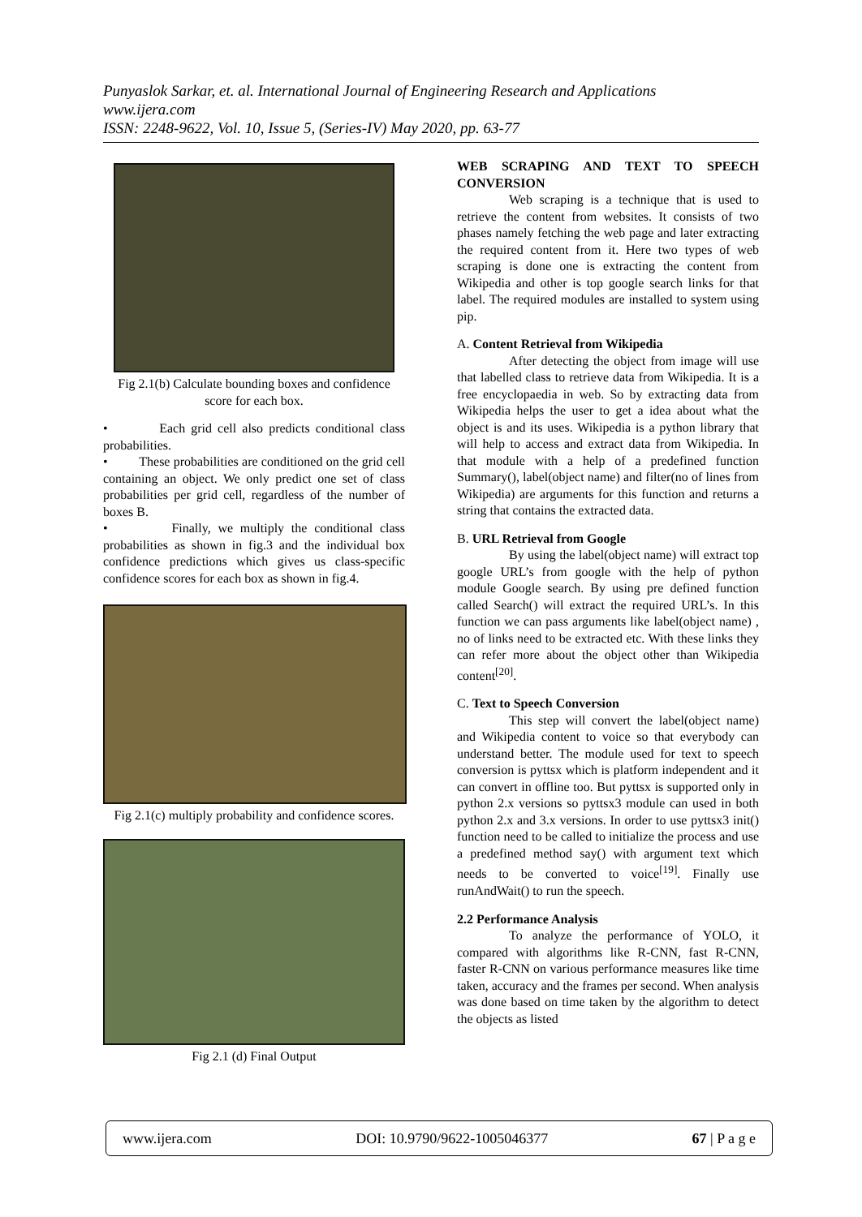Punyaslok Sarkar, et. al. International Journal of Engineering Research and Applications
www.ijera.com
ISSN: 2248-9622, Vol. 10, Issue 5, (Series-IV) May 2020, pp. 63-77
Fig 2.1(b) Calculate bounding boxes and confidence score for each box.
• Each grid cell also predicts conditional class probabilities.
• These probabilities are conditioned on the grid cell containing an object. We only predict one set of class probabilities per grid cell, regardless of the number of boxes B.
• Finally, we multiply the conditional class probabilities as shown in fig.3 and the individual box confidence predictions which gives us class-specific confidence scores for each box as shown in fig.4.
Fig 2.1(c) multiply probability and confidence scores.
Fig 2.1 (d) Final Output
WEB SCRAPING AND TEXT TO SPEECH CONVERSION
Web scraping is a technique that is used to retrieve the content from websites. It consists of two phases namely fetching the web page and later extracting the required content from it. Here two types of web scraping is done one is extracting the content from Wikipedia and other is top google search links for that label. The required modules are installed to system using pip.
A. Content Retrieval from Wikipedia
After detecting the object from image will use that labelled class to retrieve data from Wikipedia. It is a free encyclopaedia in web. So by extracting data from Wikipedia helps the user to get a idea about what the object is and its uses. Wikipedia is a python library that will help to access and extract data from Wikipedia. In that module with a help of a predefined function Summary(), label(object name) and filter(no of lines from Wikipedia) are arguments for this function and returns a string that contains the extracted data.
B. URL Retrieval from Google
By using the label(object name) will extract top google URL’s from google with the help of python module Google search. By using pre defined function called Search() will extract the required URL’s. In this function we can pass arguments like label(object name) , no of links need to be extracted etc. With these links they can refer more about the object other than Wikipedia content<sup>[20]</sup>.
C. Text to Speech Conversion
This step will convert the label(object name) and Wikipedia content to voice so that everybody can understand better. The module used for text to speech conversion is pyttsx which is platform independent and it can convert in offline too. But pyttsx is supported only in python 2.x versions so pyttsx3 module can used in both python 2.x and 3.x versions. In order to use pyttsx3 init() function need to be called to initialize the process and use a predefined method say() with argument text which needs to be converted to voice<sup>[19]</sup>. Finally use runAndWait() to run the speech.
2.2 Performance Analysis
To analyze the performance of YOLO, it compared with algorithms like R-CNN, fast R-CNN, faster R-CNN on various performance measures like time taken, accuracy and the frames per second. When analysis was done based on time taken by the algorithm to detect the objects as listed
www.ijera.com DOI: 10.9790/9622-1005046377 67 | P a g e